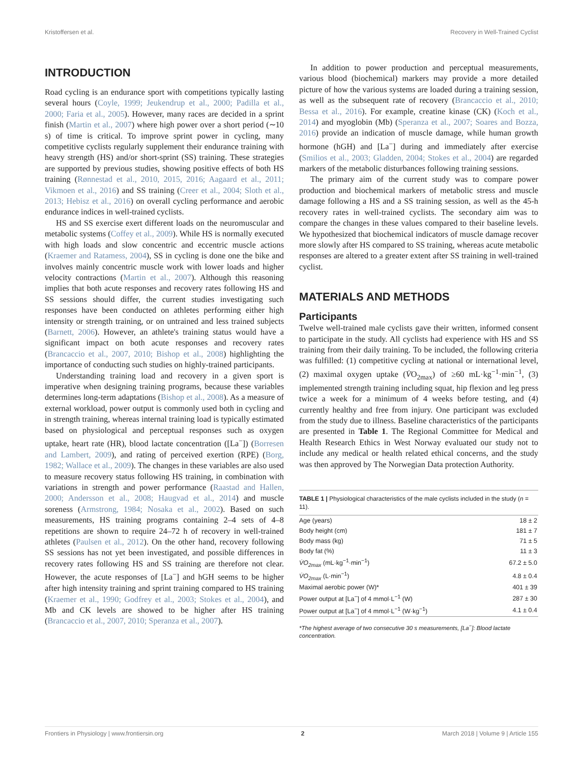Kristoffersen et al. Recovery in Well-Trained Cyclist
INTRODUCTION
Road cycling is an endurance sport with competitions typically lasting several hours (Coyle, 1999; Jeukendrup et al., 2000; Padilla et al., 2000; Faria et al., 2005). However, many races are decided in a sprint finish (Martin et al., 2007) where high power over a short period (∼10 s) of time is critical. To improve sprint power in cycling, many competitive cyclists regularly supplement their endurance training with heavy strength (HS) and/or short-sprint (SS) training. These strategies are supported by previous studies, showing positive effects of both HS training (Rønnestad et al., 2010, 2015, 2016; Aagaard et al., 2011; Vikmoen et al., 2016) and SS training (Creer et al., 2004; Sloth et al., 2013; Hebisz et al., 2016) on overall cycling performance and aerobic endurance indices in well-trained cyclists.
HS and SS exercise exert different loads on the neuromuscular and metabolic systems (Coffey et al., 2009). While HS is normally executed with high loads and slow concentric and eccentric muscle actions (Kraemer and Ratamess, 2004), SS in cycling is done one the bike and involves mainly concentric muscle work with lower loads and higher velocity contractions (Martin et al., 2007). Although this reasoning implies that both acute responses and recovery rates following HS and SS sessions should differ, the current studies investigating such responses have been conducted on athletes performing either high intensity or strength training, or on untrained and less trained subjects (Barnett, 2006). However, an athlete's training status would have a significant impact on both acute responses and recovery rates (Brancaccio et al., 2007, 2010; Bishop et al., 2008) highlighting the importance of conducting such studies on highly-trained participants.
Understanding training load and recovery in a given sport is imperative when designing training programs, because these variables determines long-term adaptations (Bishop et al., 2008). As a measure of external workload, power output is commonly used both in cycling and in strength training, whereas internal training load is typically estimated based on physiological and perceptual responses such as oxygen uptake, heart rate (HR), blood lactate concentration ([La<sup>−</sup>]) (Borresen and Lambert, 2009), and rating of perceived exertion (RPE) (Borg, 1982; Wallace et al., 2009). The changes in these variables are also used to measure recovery status following HS training, in combination with variations in strength and power performance (Raastad and Hallen, 2000; Andersson et al., 2008; Haugvad et al., 2014) and muscle soreness (Armstrong, 1984; Nosaka et al., 2002). Based on such measurements, HS training programs containing 2–4 sets of 4–8 repetitions are shown to require 24–72 h of recovery in well-trained athletes (Paulsen et al., 2012). On the other hand, recovery following SS sessions has not yet been investigated, and possible differences in recovery rates following HS and SS training are therefore not clear. However, the acute responses of [La<sup>−</sup>] and hGH seems to be higher after high intensity training and sprint training compared to HS training (Kraemer et al., 1990; Godfrey et al., 2003; Stokes et al., 2004), and Mb and CK levels are showed to be higher after HS training (Brancaccio et al., 2007, 2010; Speranza et al., 2007).
In addition to power production and perceptual measurements, various blood (biochemical) markers may provide a more detailed picture of how the various systems are loaded during a training session, as well as the subsequent rate of recovery (Brancaccio et al., 2010; Bessa et al., 2016). For example, creatine kinase (CK) (Koch et al., 2014) and myoglobin (Mb) (Speranza et al., 2007; Soares and Bozza, 2016) provide an indication of muscle damage, while human growth hormone (hGH) and [La<sup>−</sup>] during and immediately after exercise (Smilios et al., 2003; Gladden, 2004; Stokes et al., 2004) are regarded markers of the metabolic disturbances following training sessions.
The primary aim of the current study was to compare power production and biochemical markers of metabolic stress and muscle damage following a HS and a SS training session, as well as the 45-h recovery rates in well-trained cyclists. The secondary aim was to compare the changes in these values compared to their baseline levels. We hypothesized that biochemical indicators of muscle damage recover more slowly after HS compared to SS training, whereas acute metabolic responses are altered to a greater extent after SS training in well-trained cyclist.
MATERIALS AND METHODS
Participants
Twelve well-trained male cyclists gave their written, informed consent to participate in the study. All cyclists had experience with HS and SS training from their daily training. To be included, the following criteria was fulfilled: (1) competitive cycling at national or international level, (2) maximal oxygen uptake (V̇O<sub>2max</sub>) of ≥60 mL·kg<sup>−1</sup>·min<sup>−1</sup>, (3) implemented strength training including squat, hip flexion and leg press twice a week for a minimum of 4 weeks before testing, and (4) currently healthy and free from injury. One participant was excluded from the study due to illness. Baseline characteristics of the participants are presented in Table 1. The Regional Committee for Medical and Health Research Ethics in West Norway evaluated our study not to include any medical or health related ethical concerns, and the study was then approved by The Norwegian Data protection Authority.
TABLE 1 | Physiological characteristics of the male cyclists included in the study (n = 11).
| Age (years) | 18 ± 2 |
| Body height (cm) | 181 ± 7 |
| Body mass (kg) | 71 ± 5 |
| Body fat (%) | 11 ± 3 |
| V̇O<sub>2max</sub> (mL·kg<sup>−1</sup>·min<sup>−1</sup>) | 67.2 ± 5.0 |
| V̇O<sub>2max</sub> (L·min<sup>−1</sup>) | 4.8 ± 0.4 |
| Maximal aerobic power (W)* | 401 ± 39 |
| Power output at [La<sup>−</sup>] of 4 mmol·L<sup>−1</sup> (W) | 287 ± 30 |
| Power output at [La<sup>−</sup>] of 4 mmol·L<sup>−1</sup> (W·kg<sup>−1</sup>) | 4.1 ± 0.4 |
*The highest average of two consecutive 30 s measurements, [La<sup>−</sup>]: Blood lactate concentration.
Frontiers in Physiology | www.frontiersin.org 2 March 2018 | Volume 9 | Article 155